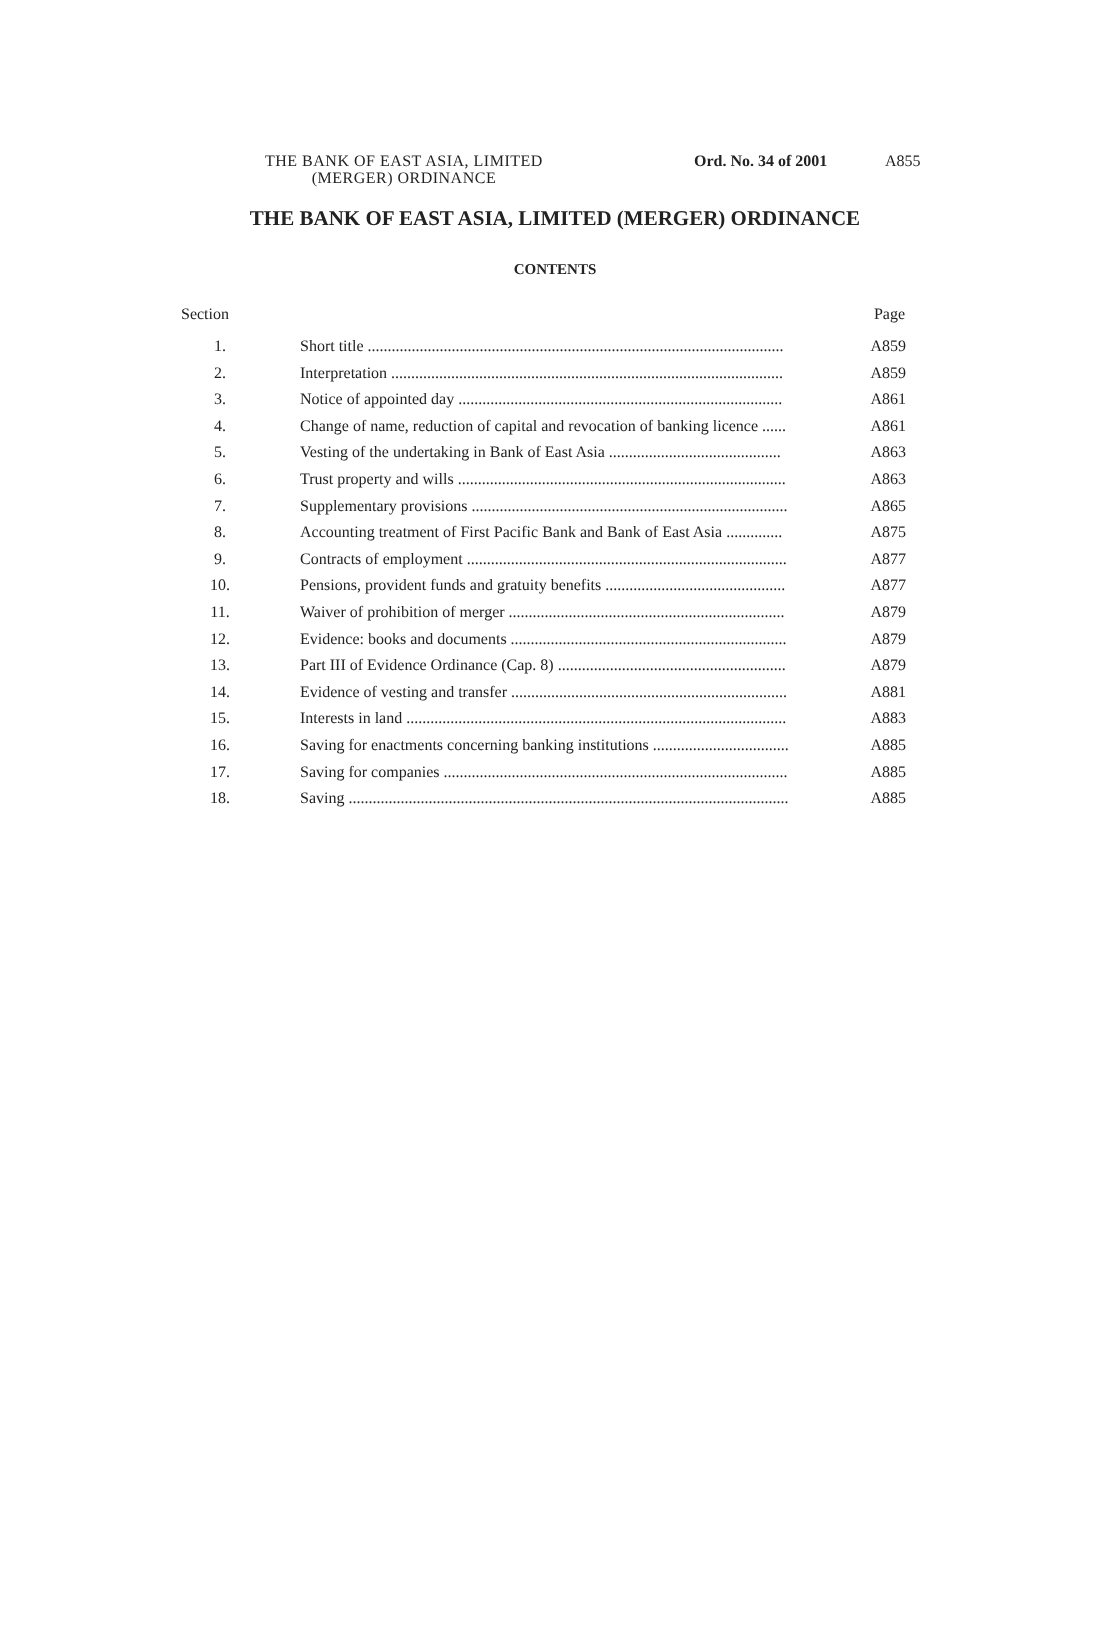THE BANK OF EAST ASIA, LIMITED
(MERGER) ORDINANCE
Ord. No. 34 of 2001 A855
THE BANK OF EAST ASIA, LIMITED (MERGER) ORDINANCE
CONTENTS
| Section | | Page |
| --- | --- | --- |
| 1. | Short title ........................................................................................................ | A859 |
| 2. | Interpretation .................................................................................................. | A859 |
| 3. | Notice of appointed day ................................................................................. | A861 |
| 4. | Change of name, reduction of capital and revocation of banking licence ...... | A861 |
| 5. | Vesting of the undertaking in Bank of East Asia ........................................... | A863 |
| 6. | Trust property and wills .................................................................................. | A863 |
| 7. | Supplementary provisions ............................................................................... | A865 |
| 8. | Accounting treatment of First Pacific Bank and Bank of East Asia .............. | A875 |
| 9. | Contracts of employment ................................................................................ | A877 |
| 10. | Pensions, provident funds and gratuity benefits ............................................. | A877 |
| 11. | Waiver of prohibition of merger ..................................................................... | A879 |
| 12. | Evidence: books and documents ..................................................................... | A879 |
| 13. | Part III of Evidence Ordinance (Cap. 8) ......................................................... | A879 |
| 14. | Evidence of vesting and transfer ..................................................................... | A881 |
| 15. | Interests in land ............................................................................................... | A883 |
| 16. | Saving for enactments concerning banking institutions .................................. | A885 |
| 17. | Saving for companies ...................................................................................... | A885 |
| 18. | Saving .............................................................................................................. | A885 |